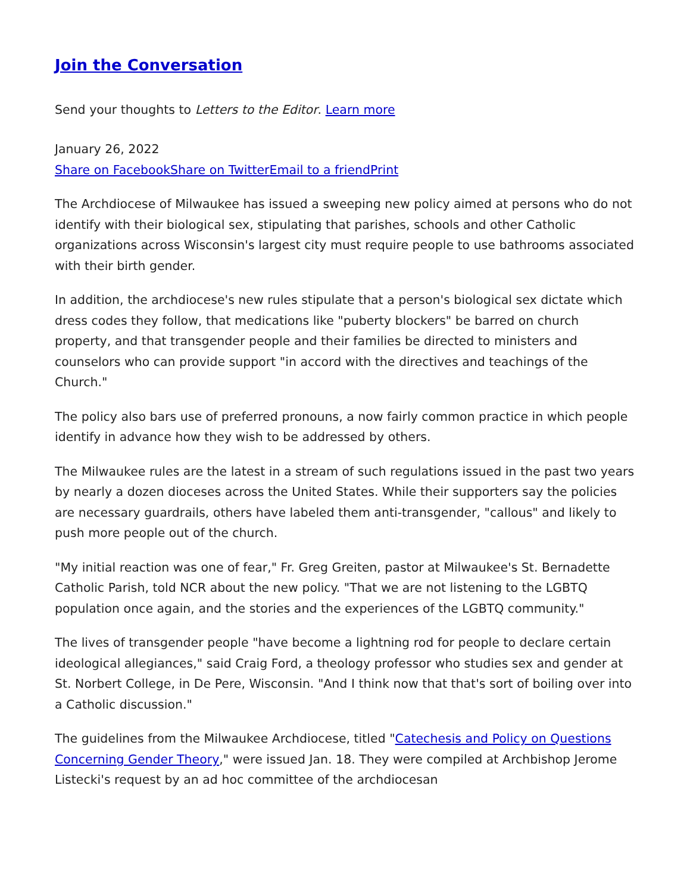Join the Conversation
Send your thoughts to Letters to the Editor. Learn more
January 26, 2022
Share on Facebook Share on Twitter Email to a friend Print
The Archdiocese of Milwaukee has issued a sweeping new policy aimed at persons who do not identify with their biological sex, stipulating that parishes, schools and other Catholic organizations across Wisconsin's largest city must require people to use bathrooms associated with their birth gender.
In addition, the archdiocese's new rules stipulate that a person's biological sex dictate which dress codes they follow, that medications like "puberty blockers" be barred on church property, and that transgender people and their families be directed to ministers and counselors who can provide support "in accord with the directives and teachings of the Church."
The policy also bars use of preferred pronouns, a now fairly common practice in which people identify in advance how they wish to be addressed by others.
The Milwaukee rules are the latest in a stream of such regulations issued in the past two years by nearly a dozen dioceses across the United States. While their supporters say the policies are necessary guardrails, others have labeled them anti-transgender, "callous" and likely to push more people out of the church.
"My initial reaction was one of fear," Fr. Greg Greiten, pastor at Milwaukee's St. Bernadette Catholic Parish, told NCR about the new policy. "That we are not listening to the LGBTQ population once again, and the stories and the experiences of the LGBTQ community."
The lives of transgender people "have become a lightning rod for people to declare certain ideological allegiances," said Craig Ford, a theology professor who studies sex and gender at St. Norbert College, in De Pere, Wisconsin. "And I think now that that's sort of boiling over into a Catholic discussion."
The guidelines from the Milwaukee Archdiocese, titled "Catechesis and Policy on Questions Concerning Gender Theory," were issued Jan. 18. They were compiled at Archbishop Jerome Listecki's request by an ad hoc committee of the archdiocesan